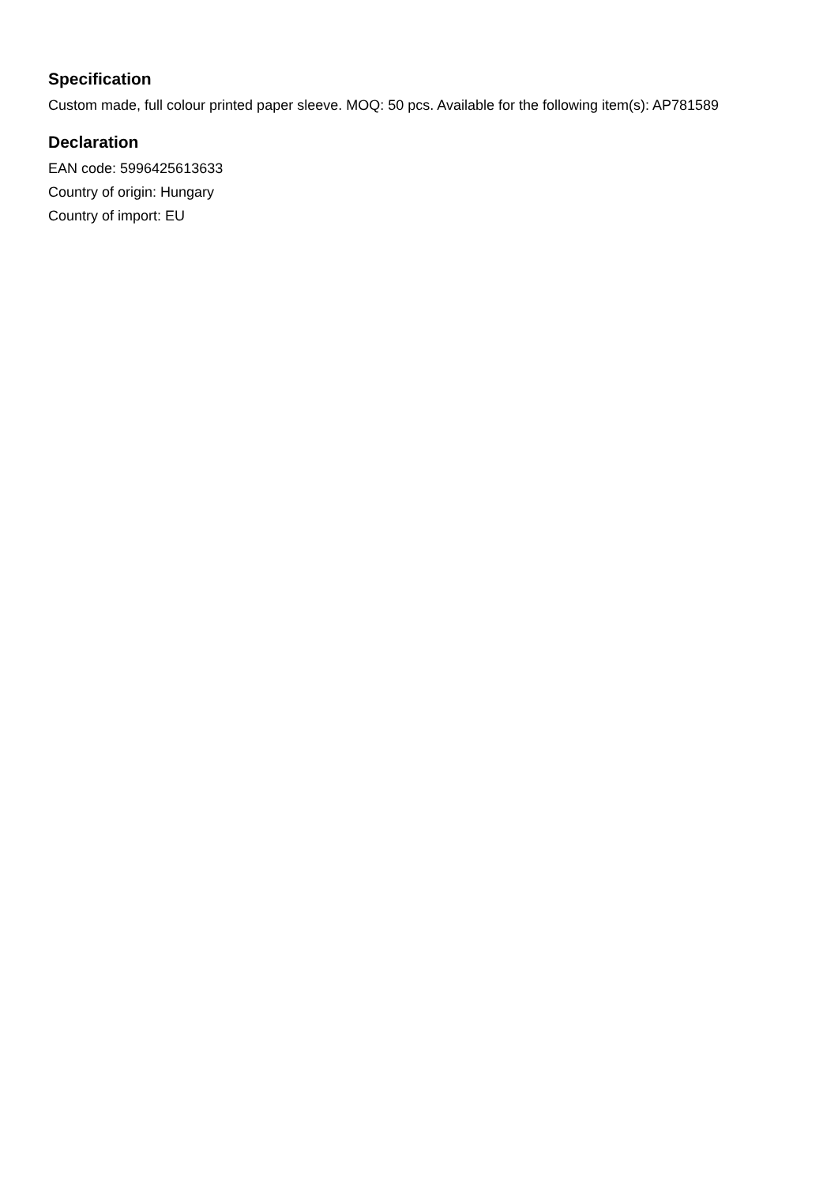Specification
Custom made, full colour printed paper sleeve. MOQ: 50 pcs. Available for the following item(s): AP781589
Declaration
EAN code: 5996425613633
Country of origin: Hungary
Country of import: EU